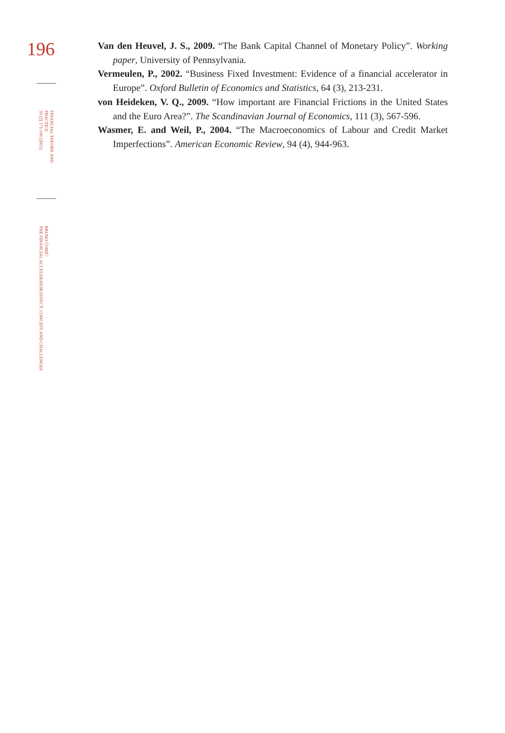196
FINANCIAL THEORY AND PRACTICE
35 (2) 171-196 (2011)
BRUNO ĆORIĆ:
THE FINANCIAL ACCELERATOR EFFECT: CONCEPT AND CHALLENGES
Van den Heuvel, J. S., 2009. “The Bank Capital Channel of Monetary Policy”. Working paper, University of Pennsylvania.
Vermeulen, P., 2002. “Business Fixed Investment: Evidence of a financial accelerator in Europe”. Oxford Bulletin of Economics and Statistics, 64 (3), 213-231.
von Heideken, V. Q., 2009. “How important are Financial Frictions in the United States and the Euro Area?”. The Scandinavian Journal of Economics, 111 (3), 567-596.
Wasmer, E. and Weil, P., 2004. “The Macroeconomics of Labour and Credit Market Imperfections”. American Economic Review, 94 (4), 944-963.